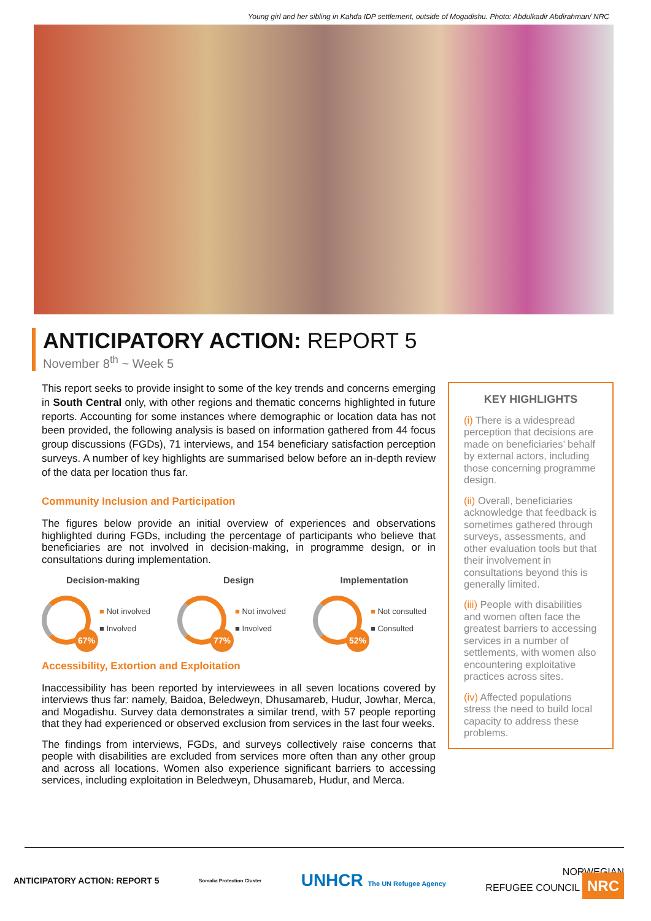Young girl and her sibling in Kahda IDP settlement, outside of Mogadishu. Photo: Abdulkadir Abdirahman/ NRC
ANTICIPATORY ACTION: REPORT 5
November 8<sup>th</sup> ~ Week 5
This report seeks to provide insight to some of the key trends and concerns emerging in South Central only, with other regions and thematic concerns highlighted in future reports. Accounting for some instances where demographic or location data has not been provided, the following analysis is based on information gathered from 44 focus group discussions (FGDs), 71 interviews, and 154 beneficiary satisfaction perception surveys. A number of key highlights are summarised below before an in-depth review of the data per location thus far.
Community Inclusion and Participation
The figures below provide an initial overview of experiences and observations highlighted during FGDs, including the percentage of participants who believe that beneficiaries are not involved in decision-making, in programme design, or in consultations during implementation.
Decision-making
67%
■ Not involved
■ Involved
Design
77%
■ Not involved
■ Involved
Implementation
52%
■ Not consulted
■ Consulted
Accessibility, Extortion and Exploitation
Inaccessibility has been reported by interviewees in all seven locations covered by interviews thus far: namely, Baidoa, Beledweyn, Dhusamareb, Hudur, Jowhar, Merca, and Mogadishu. Survey data demonstrates a similar trend, with 57 people reporting that they had experienced or observed exclusion from services in the last four weeks.
The findings from interviews, FGDs, and surveys collectively raise concerns that people with disabilities are excluded from services more often than any other group and across all locations. Women also experience significant barriers to accessing services, including exploitation in Beledweyn, Dhusamareb, Hudur, and Merca.
KEY HIGHLIGHTS
(i) There is a widespread perception that decisions are made on beneficiaries’ behalf by external actors, including those concerning programme design.
(ii) Overall, beneficiaries acknowledge that feedback is sometimes gathered through surveys, assessments, and other evaluation tools but that their involvement in consultations beyond this is generally limited.
(iii) People with disabilities and women often face the greatest barriers to accessing services in a number of settlements, with women also encountering exploitative practices across sites.
(iv) Affected populations stress the need to build local capacity to address these problems.
ANTICIPATORY ACTION: REPORT 5 Somalia Protection Cluster UNHCR The UN Refugee Agency NORWEGIAN
REFUGEE COUNCIL NRC